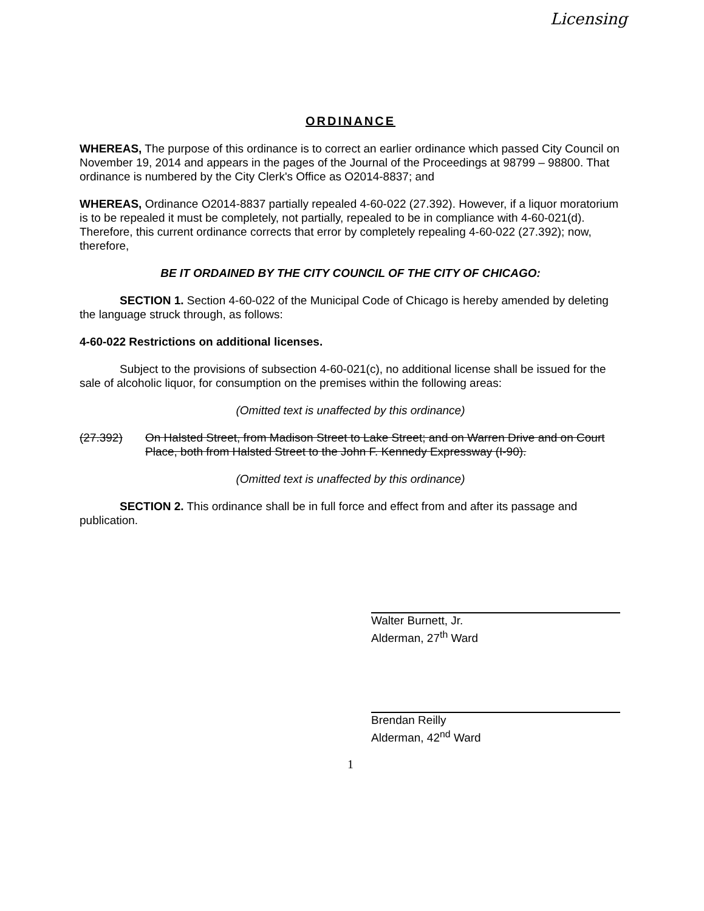Licensing
ORDINANCE
WHEREAS, The purpose of this ordinance is to correct an earlier ordinance which passed City Council on November 19, 2014 and appears in the pages of the Journal of the Proceedings at 98799 – 98800. That ordinance is numbered by the City Clerk's Office as O2014-8837; and
WHEREAS, Ordinance O2014-8837 partially repealed 4-60-022 (27.392). However, if a liquor moratorium is to be repealed it must be completely, not partially, repealed to be in compliance with 4-60-021(d). Therefore, this current ordinance corrects that error by completely repealing 4-60-022 (27.392); now, therefore,
BE IT ORDAINED BY THE CITY COUNCIL OF THE CITY OF CHICAGO:
SECTION 1. Section 4-60-022 of the Municipal Code of Chicago is hereby amended by deleting the language struck through, as follows:
4-60-022 Restrictions on additional licenses.
Subject to the provisions of subsection 4-60-021(c), no additional license shall be issued for the sale of alcoholic liquor, for consumption on the premises within the following areas:
(Omitted text is unaffected by this ordinance)
(27.392) On Halsted Street, from Madison Street to Lake Street; and on Warren Drive and on Court Place, both from Halsted Street to the John F. Kennedy Expressway (I-90).
(Omitted text is unaffected by this ordinance)
SECTION 2. This ordinance shall be in full force and effect from and after its passage and publication.
Walter Burnett, Jr.
Alderman, 27<sup>th</sup> Ward
Brendan Reilly
Alderman, 42<sup>nd</sup> Ward
1